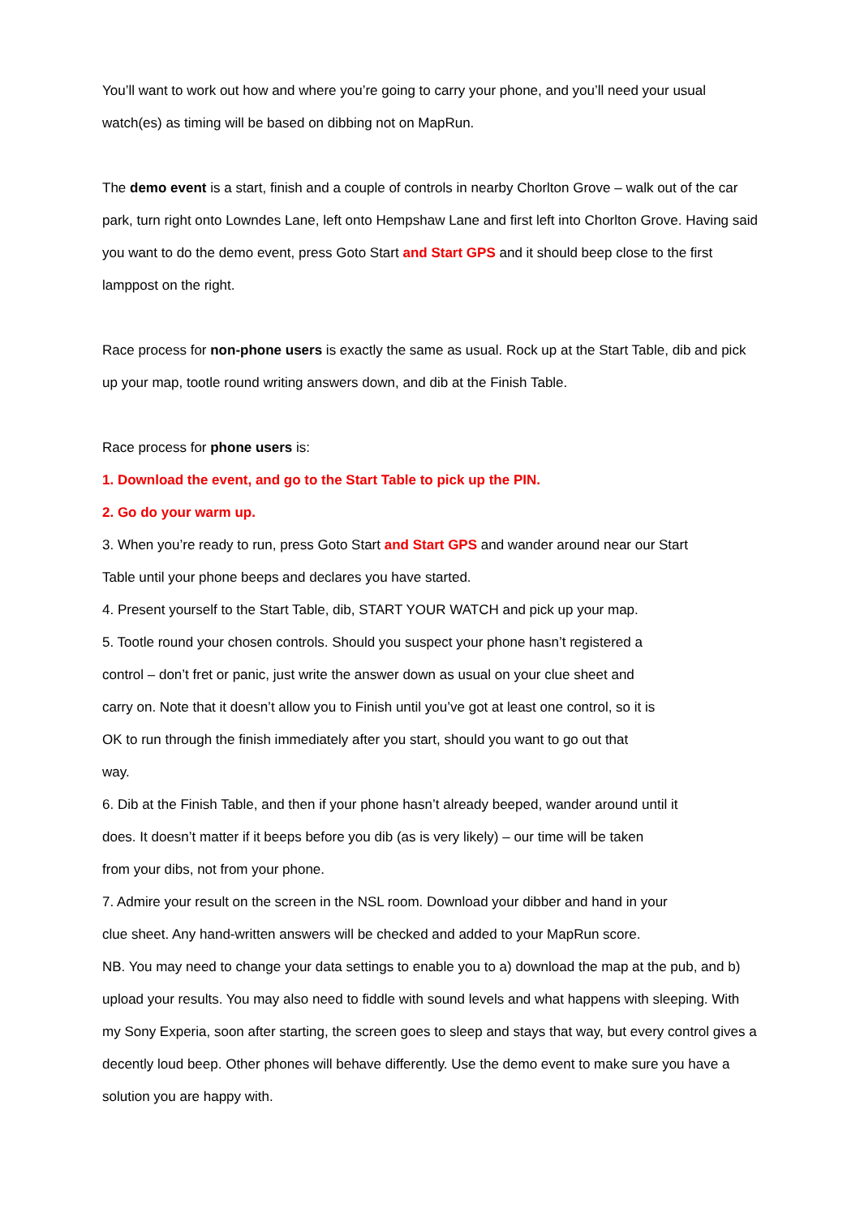You’ll want to work out how and where you’re going to carry your phone, and you’ll need your usual watch(es) as timing will be based on dibbing not on MapRun.
The demo event is a start, finish and a couple of controls in nearby Chorlton Grove – walk out of the car park, turn right onto Lowndes Lane, left onto Hempshaw Lane and first left into Chorlton Grove. Having said you want to do the demo event, press Goto Start and Start GPS and it should beep close to the first lamppost on the right.
Race process for non-phone users is exactly the same as usual. Rock up at the Start Table, dib and pick up your map, tootle round writing answers down, and dib at the Finish Table.
Race process for phone users is:
1. Download the event, and go to the Start Table to pick up the PIN.
2. Go do your warm up.
3. When you’re ready to run, press Goto Start and Start GPS and wander around near our Start
Table until your phone beeps and declares you have started.
4. Present yourself to the Start Table, dib, START YOUR WATCH and pick up your map.
5. Tootle round your chosen controls. Should you suspect your phone hasn’t registered a
control – don’t fret or panic, just write the answer down as usual on your clue sheet and
carry on. Note that it doesn’t allow you to Finish until you’ve got at least one control, so it is
OK to run through the finish immediately after you start, should you want to go out that
way.
6. Dib at the Finish Table, and then if your phone hasn’t already beeped, wander around until it
does. It doesn’t matter if it beeps before you dib (as is very likely) – our time will be taken
from your dibs, not from your phone.
7. Admire your result on the screen in the NSL room. Download your dibber and hand in your
clue sheet. Any hand-written answers will be checked and added to your MapRun score.
NB. You may need to change your data settings to enable you to a) download the map at the pub, and b) upload your results. You may also need to fiddle with sound levels and what happens with sleeping. With my Sony Experia, soon after starting, the screen goes to sleep and stays that way, but every control gives a decently loud beep. Other phones will behave differently. Use the demo event to make sure you have a solution you are happy with.